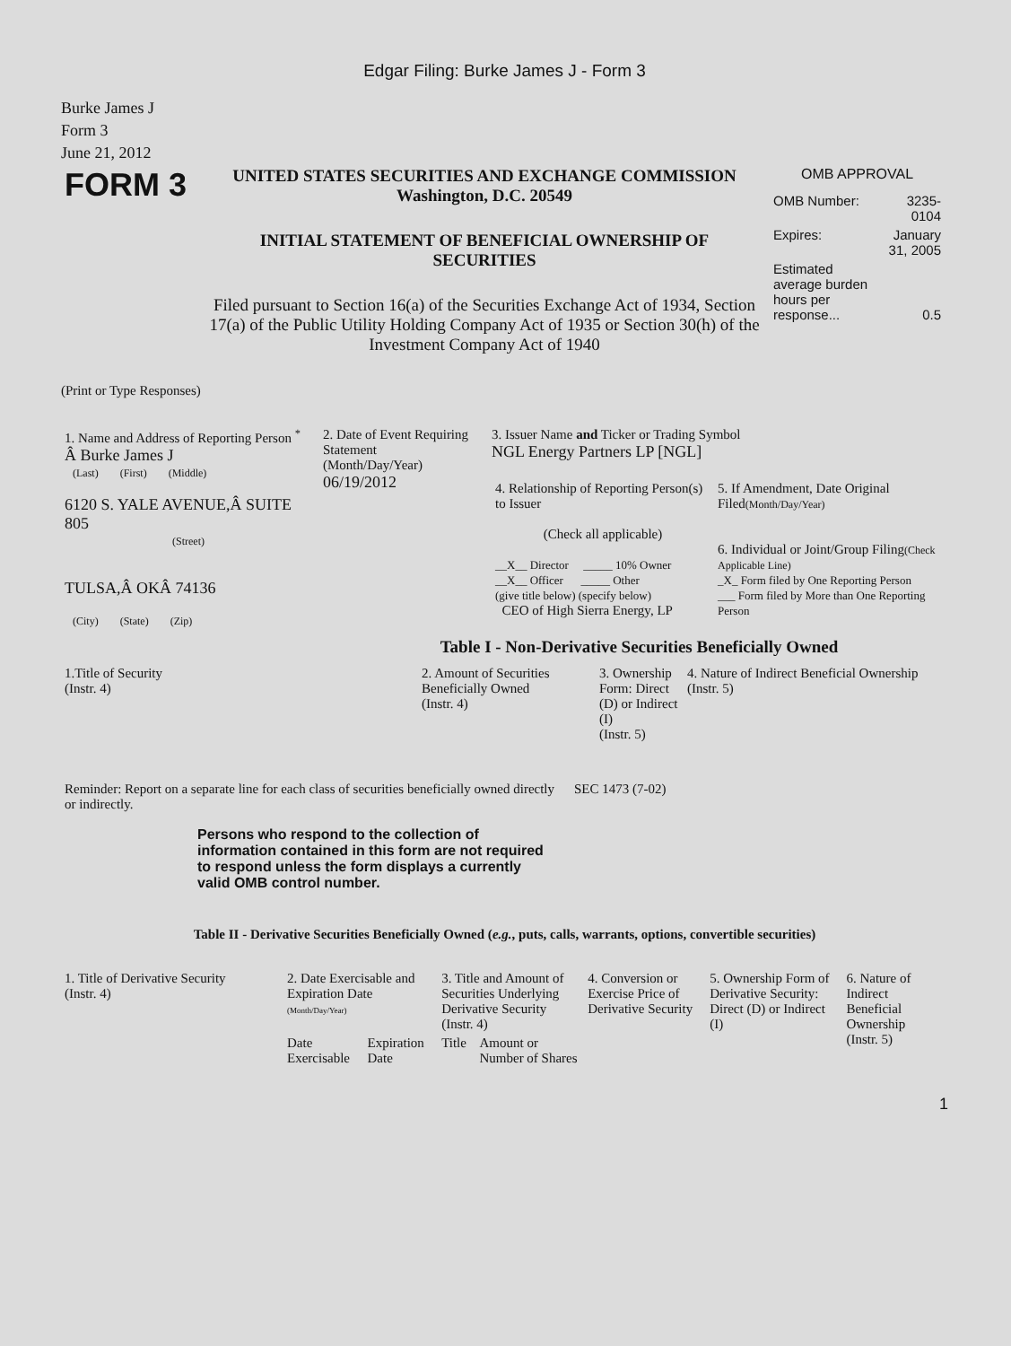Edgar Filing: Burke James J - Form 3
Burke James J
Form 3
June 21, 2012
| FORM 3 | UNITED STATES SECURITIES AND EXCHANGE COMMISSION Washington, D.C. 20549 INITIAL STATEMENT OF BENEFICIAL OWNERSHIP OF SECURITIES Filed pursuant to Section 16(a) of the Securities Exchange Act of 1934, Section 17(a) of the Public Utility Holding Company Act of 1935 or Section 30(h) of the Investment Company Act of 1940 | OMB APPROVAL / OMB Number: / 3235-0104 / / Expires: / January 31, 2005 / / Estimated average burden hours per response... / 0.5 / |
(Print or Type Responses)
| 1. Name and Address of Reporting Person <sup>*</sup> Â Burke James J (Last) (First) (Middle) 6120 S. YALE AVENUE,Â SUITE 805 (Street) TULSA,Â OKÂ 74136 (City) (State) (Zip) | 2. Date of Event Requiring Statement (Month/Day/Year) 06/19/2012 | 3. Issuer Name and Ticker or Trading Symbol NGL Energy Partners LP [NGL] / 4. Relationship of Reporting Person(s) to Issuer (Check all applicable) __X__ Director _____ 10% Owner __X__ Officer _____ Other (give title below) (specify below) CEO of High Sierra Energy, LP / 5. If Amendment, Date Original Filed (Month/Day/Year) 6. Individual or Joint/Group Filing (Check Applicable Line) _X_ Form filed by One Reporting Person ___ Form filed by More than One Reporting Person / |
Table I - Non-Derivative Securities Beneficially Owned
| 1.Title of Security (Instr. 4) | 2. Amount of Securities Beneficially Owned (Instr. 4) | 3. Ownership Form: Direct (D) or Indirect (I) (Instr. 5) | 4. Nature of Indirect Beneficial Ownership (Instr. 5) |
| --- | --- | --- | --- |
| Reminder: Report on a separate line for each class of securities beneficially owned directly or indirectly. | SEC 1473 (7-02) |
Persons who respond to the collection of information contained in this form are not required to respond unless the form displays a currently valid OMB control number.
Table II - Derivative Securities Beneficially Owned (e.g., puts, calls, warrants, options, convertible securities)
| 1. Title of Derivative Security (Instr. 4) | 2. Date Exercisable and Expiration Date (Month/Day/Year) | | 3. Title and Amount of Securities Underlying Derivative Security (Instr. 4) | | 4. Conversion or Exercise Price of Derivative Security | 5. Ownership Form of Derivative Security: Direct (D) or Indirect (I) | 6. Nature of Indirect Beneficial Ownership (Instr. 5) |
| --- | --- | --- | --- | --- | --- | --- | --- |
| | Date Exercisable | Expiration Date | Title | Amount or Number of Shares | | | |
1